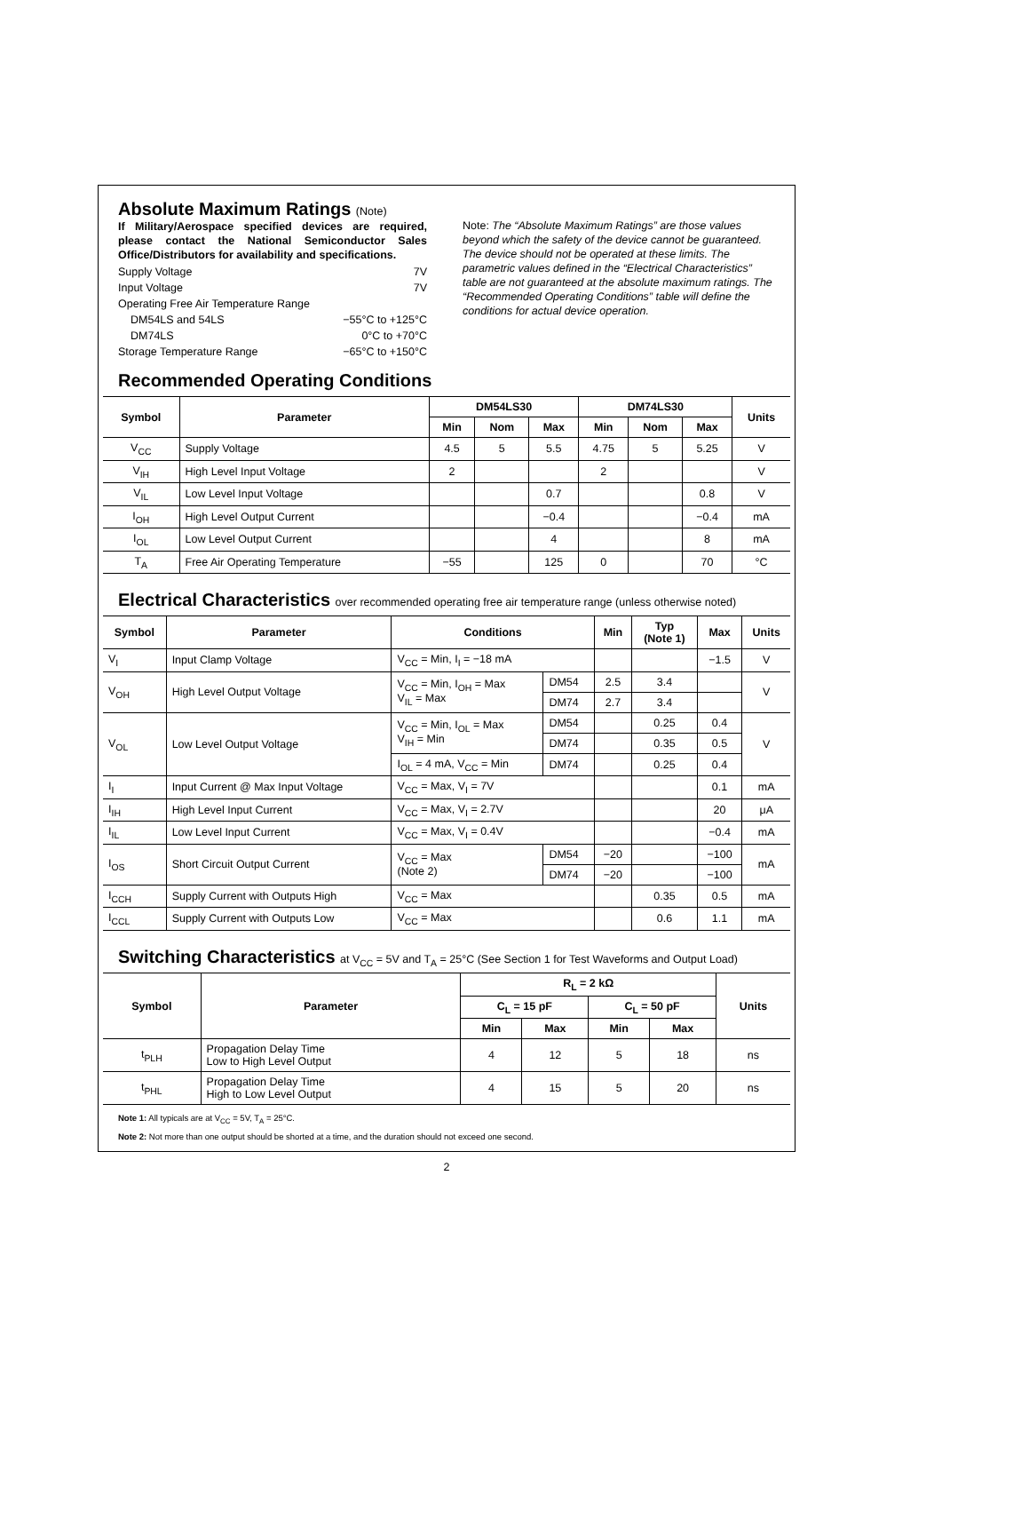Absolute Maximum Ratings (Note)
If Military/Aerospace specified devices are required, please contact the National Semiconductor Sales Office/Distributors for availability and specifications.
Supply Voltage 7V
Input Voltage 7V
Operating Free Air Temperature Range
DM54LS and 54LS −55°C to +125°C
DM74LS 0°C to +70°C
Storage Temperature Range −65°C to +150°C
Note: The “Absolute Maximum Ratings” are those values beyond which the safety of the device cannot be guaranteed. The device should not be operated at these limits. The parametric values defined in the “Electrical Characteristics” table are not guaranteed at the absolute maximum ratings. The “Recommended Operating Conditions” table will define the conditions for actual device operation.
Recommended Operating Conditions
| Symbol | Parameter | DM54LS30 | | | DM74LS30 | | | Units |
| --- | --- | --- | --- | --- | --- | --- | --- | --- |
| | | Min | Nom | Max | Min | Nom | Max | |
| V<sub>CC</sub> | Supply Voltage | 4.5 | 5 | 5.5 | 4.75 | 5 | 5.25 | V |
| V<sub>IH</sub> | High Level Input Voltage | 2 | | | 2 | | | V |
| V<sub>IL</sub> | Low Level Input Voltage | | | 0.7 | | | 0.8 | V |
| I<sub>OH</sub> | High Level Output Current | | | −0.4 | | | −0.4 | mA |
| I<sub>OL</sub> | Low Level Output Current | | | 4 | | | 8 | mA |
| T<sub>A</sub> | Free Air Operating Temperature | −55 | | 125 | 0 | | 70 | °C |
Electrical Characteristics over recommended operating free air temperature range (unless otherwise noted)
| Symbol | Parameter | Conditions | | Min | Typ (Note 1) | Max | Units |
| --- | --- | --- | --- | --- | --- | --- | --- |
| V<sub>I</sub> | Input Clamp Voltage | V<sub>CC</sub> = Min, I<sub>I</sub> = −18 mA | | | | −1.5 | V |
| V<sub>OH</sub> | High Level Output Voltage | V<sub>CC</sub> = Min, I<sub>OH</sub> = Max V<sub>IL</sub> = Max | DM54 | 2.5 | 3.4 | | V |
| | | | DM74 | 2.7 | 3.4 | | |
| V<sub>OL</sub> | Low Level Output Voltage | V<sub>CC</sub> = Min, I<sub>OL</sub> = Max V<sub>IH</sub> = Min | DM54 | | 0.25 | 0.4 | V |
| | | | DM74 | | 0.35 | 0.5 | |
| | | I<sub>OL</sub> = 4 mA, V<sub>CC</sub> = Min | DM74 | | 0.25 | 0.4 | |
| I<sub>I</sub> | Input Current @ Max Input Voltage | V<sub>CC</sub> = Max, V<sub>I</sub> = 7V | | | | 0.1 | mA |
| I<sub>IH</sub> | High Level Input Current | V<sub>CC</sub> = Max, V<sub>I</sub> = 2.7V | | | | 20 | μA |
| I<sub>IL</sub> | Low Level Input Current | V<sub>CC</sub> = Max, V<sub>I</sub> = 0.4V | | | | −0.4 | mA |
| I<sub>OS</sub> | Short Circuit Output Current | V<sub>CC</sub> = Max (Note 2) | DM54 | −20 | | −100 | mA |
| | | | DM74 | −20 | | −100 | |
| I<sub>CCH</sub> | Supply Current with Outputs High | V<sub>CC</sub> = Max | | | 0.35 | 0.5 | mA |
| I<sub>CCL</sub> | Supply Current with Outputs Low | V<sub>CC</sub> = Max | | | 0.6 | 1.1 | mA |
Switching Characteristics at V<sub>CC</sub> = 5V and T<sub>A</sub> = 25°C (See Section 1 for Test Waveforms and Output Load)
| Symbol | Parameter | R<sub>L</sub> = 2 kΩ | | | | Units |
| --- | --- | --- | --- | --- | --- | --- |
| | | C<sub>L</sub> = 15 pF | | C<sub>L</sub> = 50 pF | | |
| | | Min | Max | Min | Max | |
| t<sub>PLH</sub> | Propagation Delay Time Low to High Level Output | 4 | 12 | 5 | 18 | ns |
| t<sub>PHL</sub> | Propagation Delay Time High to Low Level Output | 4 | 15 | 5 | 20 | ns |
Note 1: All typicals are at V<sub>CC</sub> = 5V, T<sub>A</sub> = 25°C.
Note 2: Not more than one output should be shorted at a time, and the duration should not exceed one second.
2